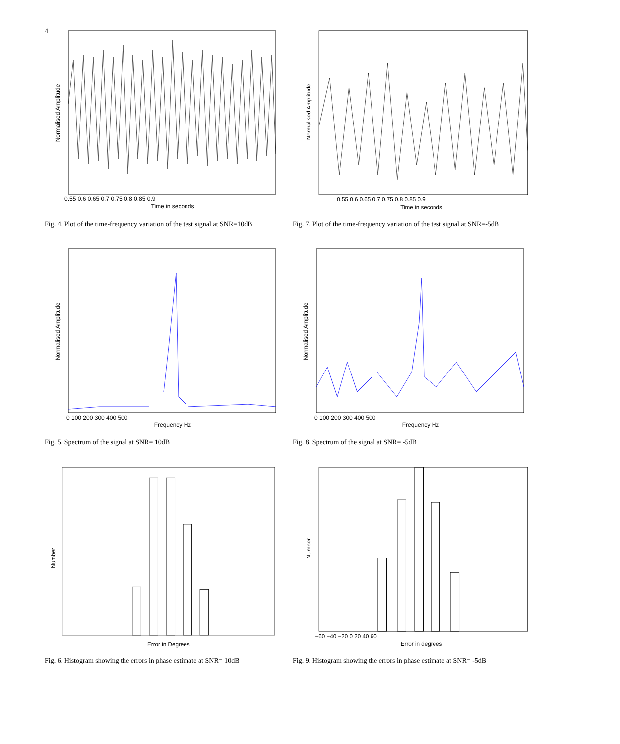4
Normalised Amplitude
Time in seconds
0.55 0.6 0.65 0.7 0.75 0.8 0.85 0.9
Fig. 4. Plot of the time-frequency variation of the test signal at SNR=10dB
Normalised Amplitude
Time in seconds
0.55 0.6 0.65 0.7 0.75 0.8 0.85 0.9
Fig. 7. Plot of the time-frequency variation of the test signal at SNR=-5dB
Normalised Amplitude
Frequency Hz
0 100 200 300 400 500
Fig. 5. Spectrum of the signal at SNR= 10dB
Normalised Amplitude
Frequency Hz
0 100 200 300 400 500
Fig. 8. Spectrum of the signal at SNR= -5dB
Number
Error in Degrees
Fig. 6. Histogram showing the errors in phase estimate at SNR= 10dB
Number
Error in degrees
−60 −40 −20 0 20 40 60
Fig. 9. Histogram showing the errors in phase estimate at SNR= -5dB